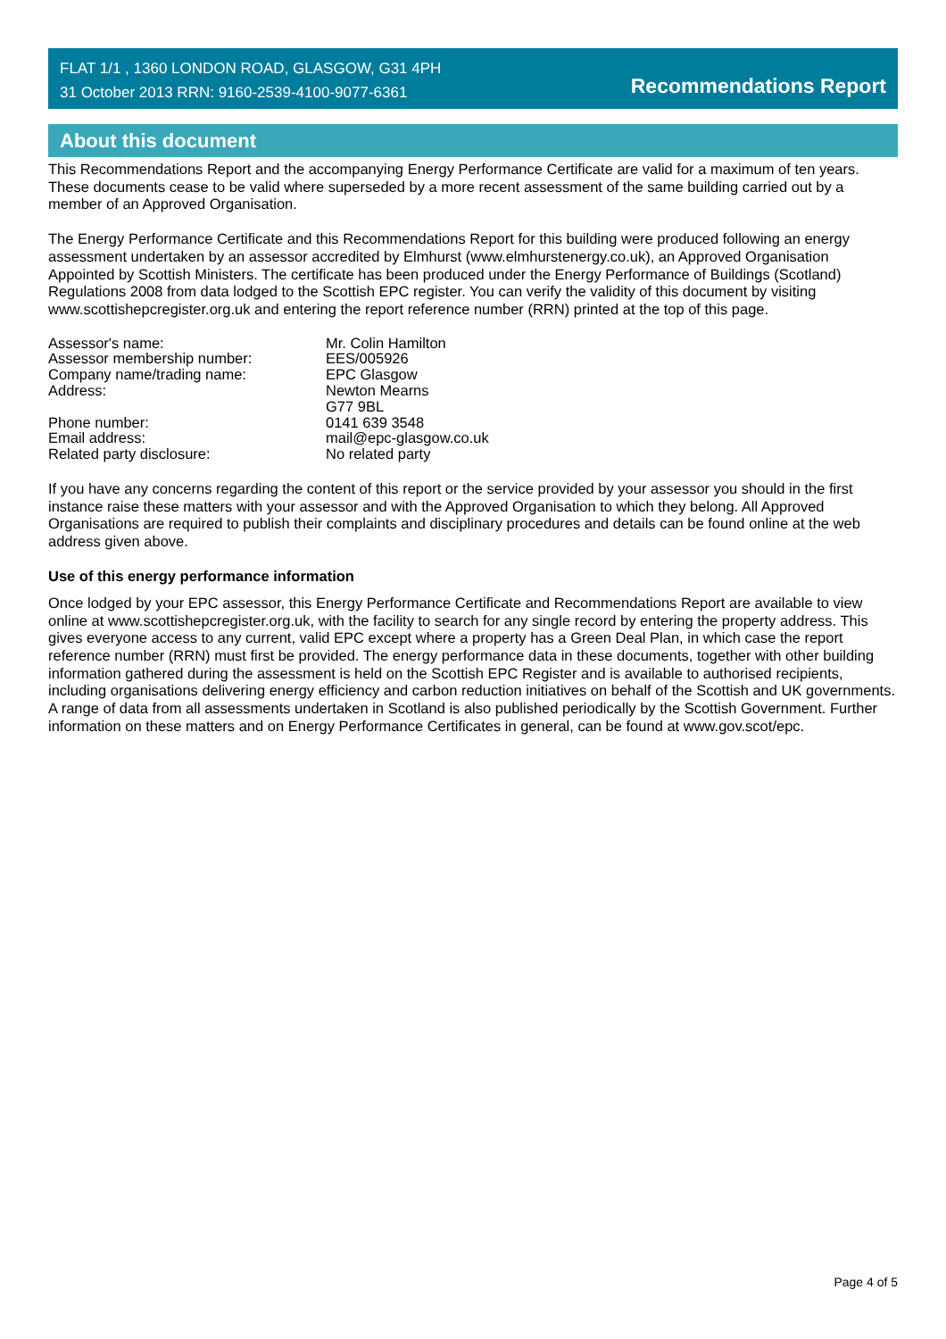FLAT 1/1 , 1360 LONDON ROAD, GLASGOW, G31 4PH
31 October 2013 RRN: 9160-2539-4100-9077-6361
Recommendations Report
About this document
This Recommendations Report and the accompanying Energy Performance Certificate are valid for a maximum of ten years. These documents cease to be valid where superseded by a more recent assessment of the same building carried out by a member of an Approved Organisation.
The Energy Performance Certificate and this Recommendations Report for this building were produced following an energy assessment undertaken by an assessor accredited by Elmhurst (www.elmhurstenergy.co.uk), an Approved Organisation Appointed by Scottish Ministers. The certificate has been produced under the Energy Performance of Buildings (Scotland) Regulations 2008 from data lodged to the Scottish EPC register. You can verify the validity of this document by visiting www.scottishepcregister.org.uk and entering the report reference number (RRN) printed at the top of this page.
| Assessor's name: | Mr. Colin Hamilton |
| Assessor membership number: | EES/005926 |
| Company name/trading name: | EPC Glasgow |
| Address: | Newton Mearns G77 9BL |
| Phone number: | 0141 639 3548 |
| Email address: | mail@epc-glasgow.co.uk |
| Related party disclosure: | No related party |
If you have any concerns regarding the content of this report or the service provided by your assessor you should in the first instance raise these matters with your assessor and with the Approved Organisation to which they belong. All Approved Organisations are required to publish their complaints and disciplinary procedures and details can be found online at the web address given above.
Use of this energy performance information
Once lodged by your EPC assessor, this Energy Performance Certificate and Recommendations Report are available to view online at www.scottishepcregister.org.uk, with the facility to search for any single record by entering the property address. This gives everyone access to any current, valid EPC except where a property has a Green Deal Plan, in which case the report reference number (RRN) must first be provided. The energy performance data in these documents, together with other building information gathered during the assessment is held on the Scottish EPC Register and is available to authorised recipients, including organisations delivering energy efficiency and carbon reduction initiatives on behalf of the Scottish and UK governments. A range of data from all assessments undertaken in Scotland is also published periodically by the Scottish Government. Further information on these matters and on Energy Performance Certificates in general, can be found at www.gov.scot/epc.
Page 4 of 5